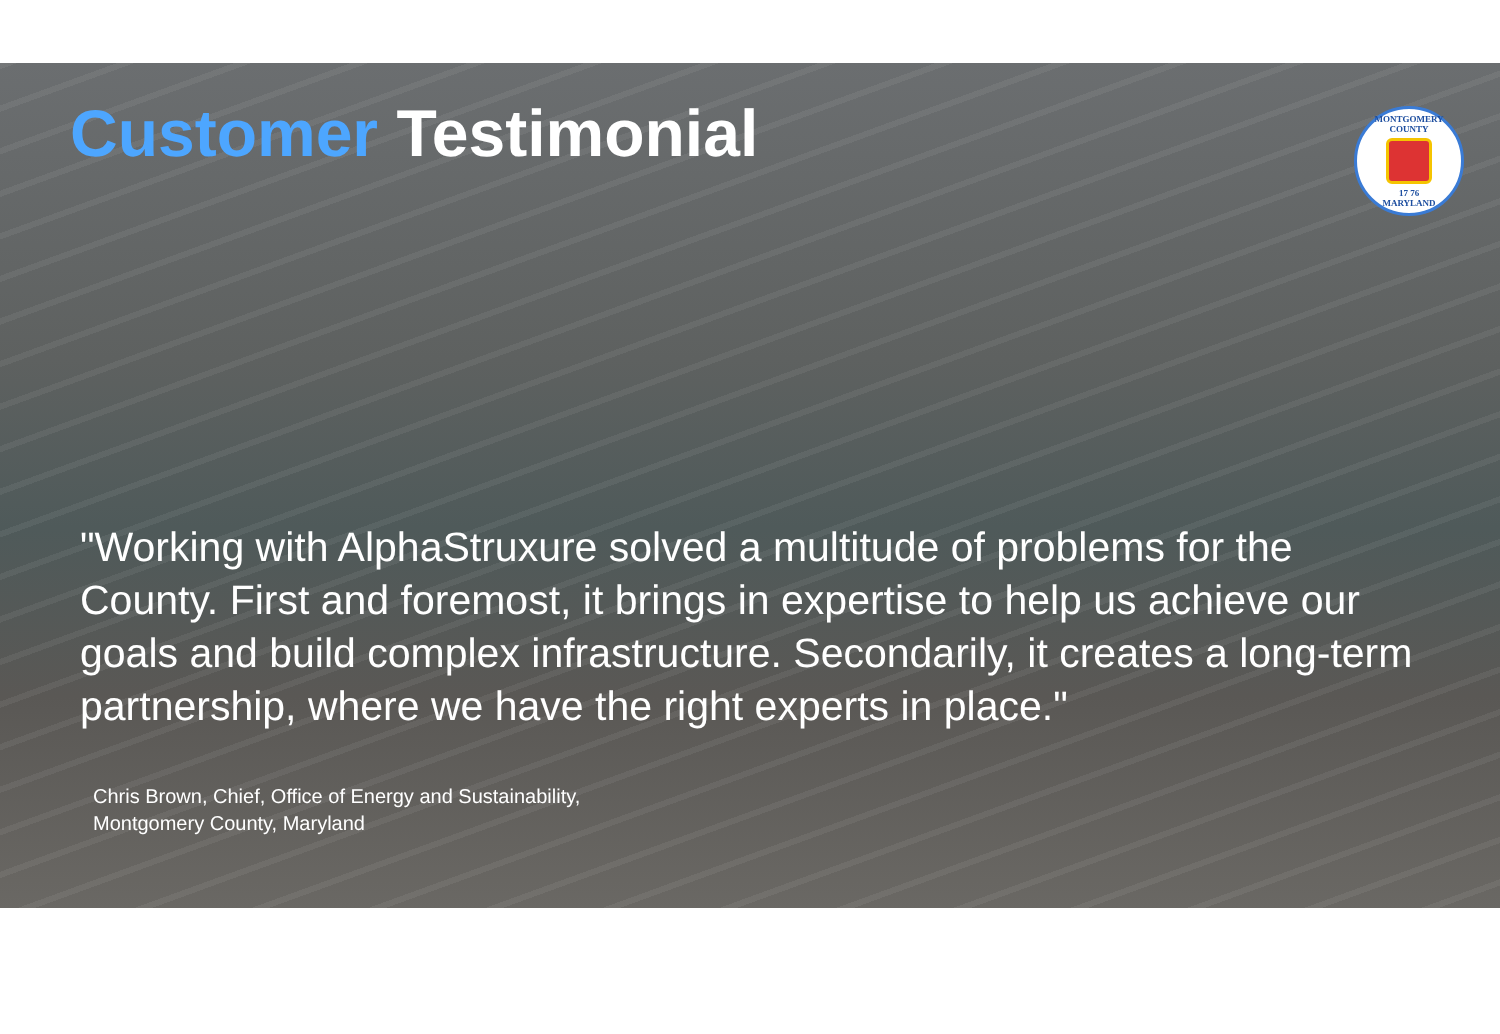Customer Testimonial
MONTGOMERY COUNTY 17 76
MARYLAND
"Working with AlphaStruxure solved a multitude of problems for the County. First and foremost, it brings in expertise to help us achieve our goals and build complex infrastructure. Secondarily, it creates a long-term partnership, where we have the right experts in place."
Chris Brown, Chief, Office of Energy and Sustainability,
Montgomery County, Maryland